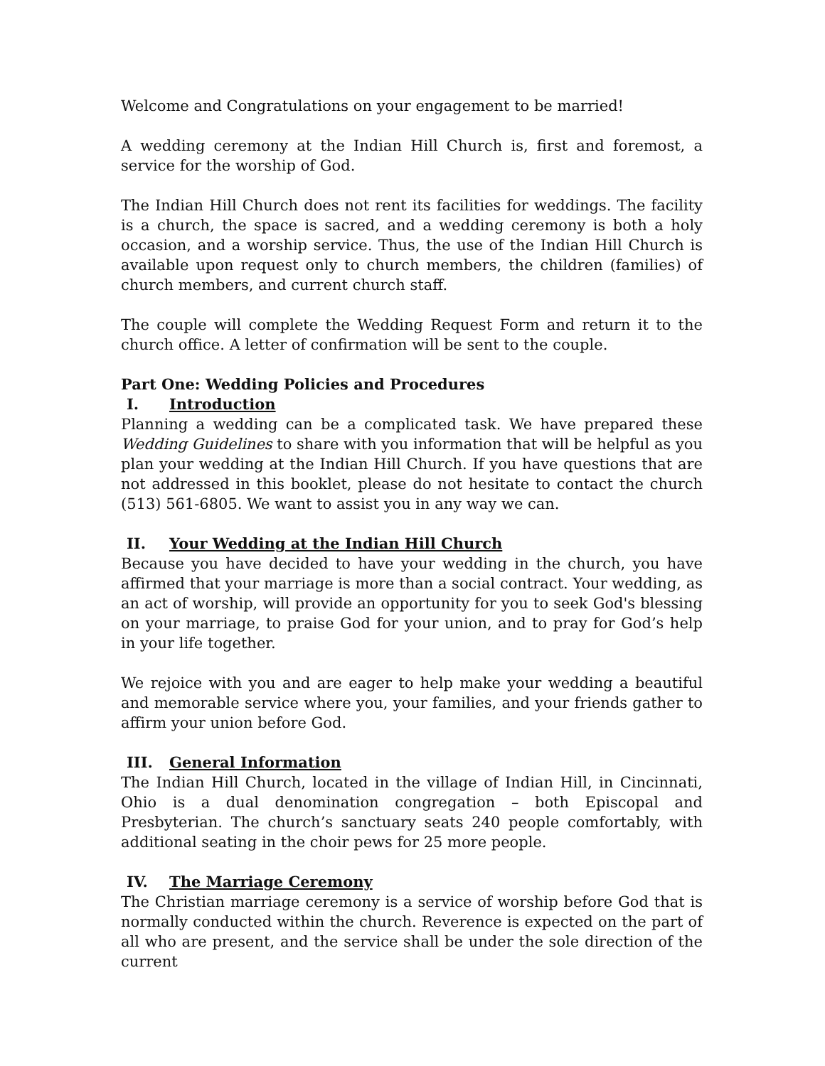Welcome and Congratulations on your engagement to be married!
A wedding ceremony at the Indian Hill Church is, first and foremost, a service for the worship of God.
The Indian Hill Church does not rent its facilities for weddings. The facility is a church, the space is sacred, and a wedding ceremony is both a holy occasion, and a worship service. Thus, the use of the Indian Hill Church is available upon request only to church members, the children (families) of church members, and current church staff.
The couple will complete the Wedding Request Form and return it to the church office. A letter of confirmation will be sent to the couple.
Part One: Wedding Policies and Procedures
I. Introduction
Planning a wedding can be a complicated task. We have prepared these Wedding Guidelines to share with you information that will be helpful as you plan your wedding at the Indian Hill Church. If you have questions that are not addressed in this booklet, please do not hesitate to contact the church (513) 561-6805. We want to assist you in any way we can.
II. Your Wedding at the Indian Hill Church
Because you have decided to have your wedding in the church, you have affirmed that your marriage is more than a social contract. Your wedding, as an act of worship, will provide an opportunity for you to seek God's blessing on your marriage, to praise God for your union, and to pray for God’s help in your life together.
We rejoice with you and are eager to help make your wedding a beautiful and memorable service where you, your families, and your friends gather to affirm your union before God.
III. General Information
The Indian Hill Church, located in the village of Indian Hill, in Cincinnati, Ohio is a dual denomination congregation – both Episcopal and Presbyterian. The church’s sanctuary seats 240 people comfortably, with additional seating in the choir pews for 25 more people.
IV. The Marriage Ceremony
The Christian marriage ceremony is a service of worship before God that is normally conducted within the church. Reverence is expected on the part of all who are present, and the service shall be under the sole direction of the current